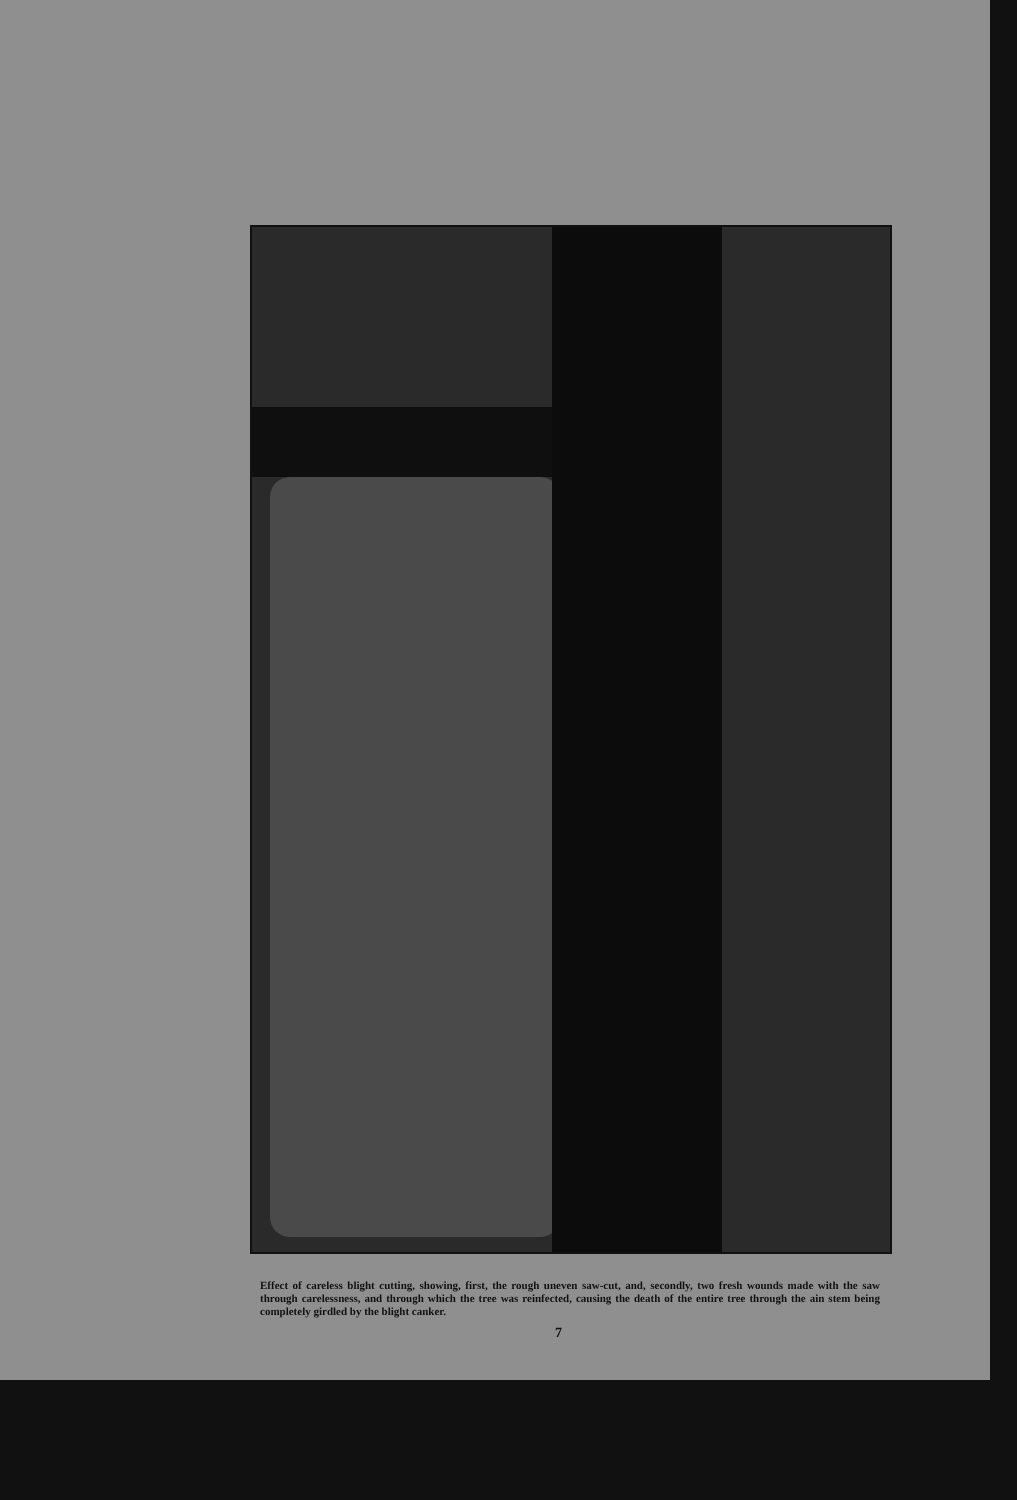Effect of careless blight cutting, showing, first, the rough uneven saw-cut, and, secondly, two fresh wounds made with the saw through carelessness, and through which the tree was reinfected, causing the death of the entire tree through the ain stem being completely girdled by the blight canker.
7